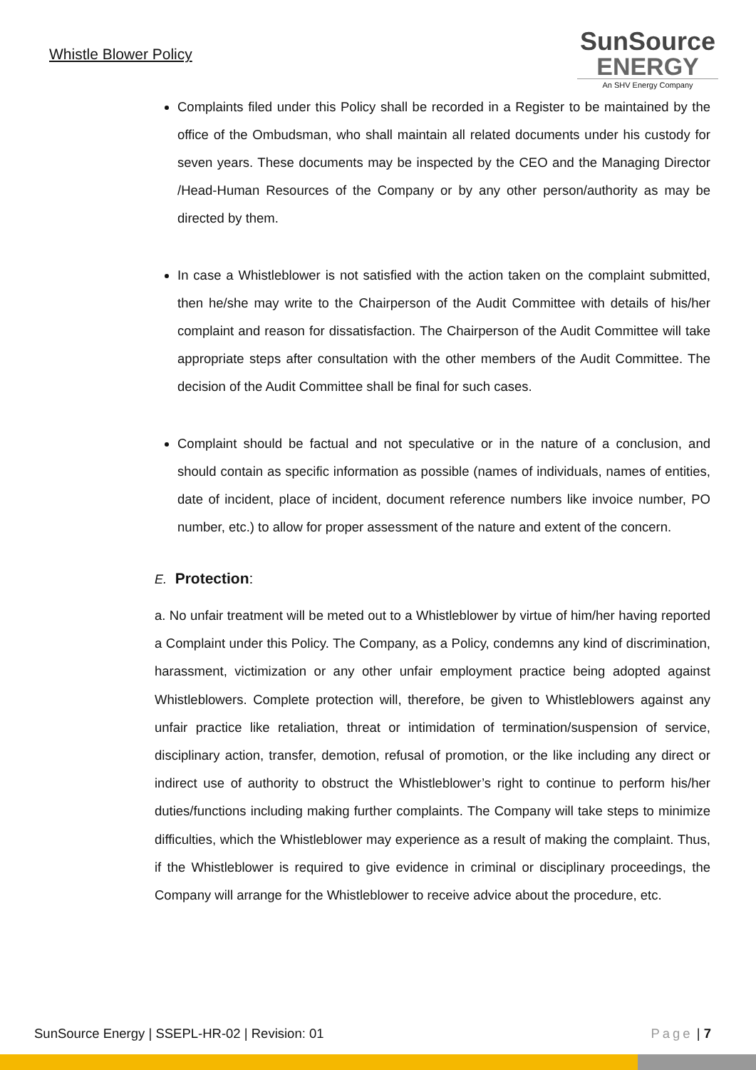Whistle Blower Policy
SunSource
ENERGY
An SHV Energy Company
Complaints filed under this Policy shall be recorded in a Register to be maintained by the office of the Ombudsman, who shall maintain all related documents under his custody for seven years. These documents may be inspected by the CEO and the Managing Director /Head-Human Resources of the Company or by any other person/authority as may be directed by them.
In case a Whistleblower is not satisfied with the action taken on the complaint submitted, then he/she may write to the Chairperson of the Audit Committee with details of his/her complaint and reason for dissatisfaction. The Chairperson of the Audit Committee will take appropriate steps after consultation with the other members of the Audit Committee. The decision of the Audit Committee shall be final for such cases.
Complaint should be factual and not speculative or in the nature of a conclusion, and should contain as specific information as possible (names of individuals, names of entities, date of incident, place of incident, document reference numbers like invoice number, PO number, etc.) to allow for proper assessment of the nature and extent of the concern.
E. Protection:
a. No unfair treatment will be meted out to a Whistleblower by virtue of him/her having reported a Complaint under this Policy. The Company, as a Policy, condemns any kind of discrimination, harassment, victimization or any other unfair employment practice being adopted against Whistleblowers. Complete protection will, therefore, be given to Whistleblowers against any unfair practice like retaliation, threat or intimidation of termination/suspension of service, disciplinary action, transfer, demotion, refusal of promotion, or the like including any direct or indirect use of authority to obstruct the Whistleblower’s right to continue to perform his/her duties/functions including making further complaints. The Company will take steps to minimize difficulties, which the Whistleblower may experience as a result of making the complaint. Thus, if the Whistleblower is required to give evidence in criminal or disciplinary proceedings, the Company will arrange for the Whistleblower to receive advice about the procedure, etc.
SunSource Energy | SSEPL-HR-02 | Revision: 01 Page | 7